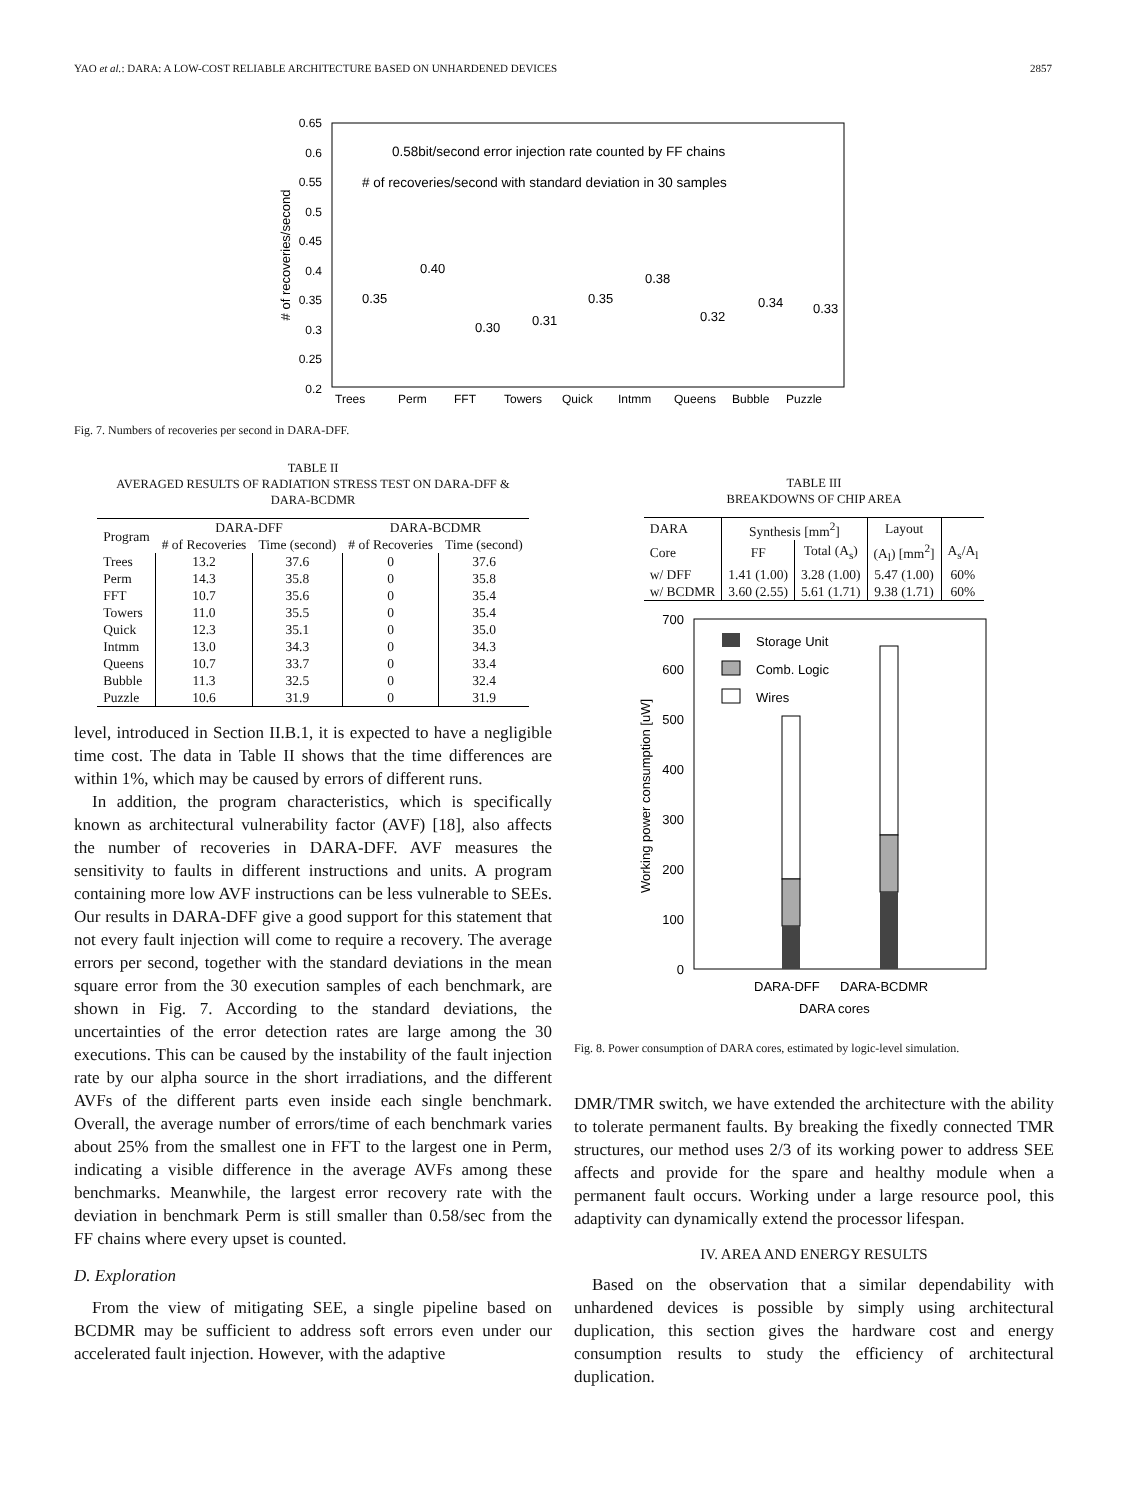YAO et al.: DARA: A LOW-COST RELIABLE ARCHITECTURE BASED ON UNHARDENED DEVICES 2857
0.65
0.6
0.55
0.5
0.45
0.4
0.35
0.3
0.25
0.2
# of recoveries/second
0.58bit/second error injection rate counted by FF chains
# of recoveries/second with standard deviation in 30 samples
0.35
0.40
0.30
0.31
0.35
0.38
0.32
0.34
0.33
Trees
Perm
FFT
Towers
Quick
Intmm
Queens
Bubble
Puzzle
Fig. 7. Numbers of recoveries per second in DARA-DFF.
TABLE II
AVERAGED RESULTS OF RADIATION STRESS TEST ON DARA-DFF &
DARA-BCDMR
| Program | DARA-DFF | | DARA-BCDMR | |
| --- | --- | --- | --- | --- |
| | # of Recoveries | Time (second) | # of Recoveries | Time (second) |
| Trees | 13.2 | 37.6 | 0 | 37.6 |
| Perm | 14.3 | 35.8 | 0 | 35.8 |
| FFT | 10.7 | 35.6 | 0 | 35.4 |
| Towers | 11.0 | 35.5 | 0 | 35.4 |
| Quick | 12.3 | 35.1 | 0 | 35.0 |
| Intmm | 13.0 | 34.3 | 0 | 34.3 |
| Queens | 10.7 | 33.7 | 0 | 33.4 |
| Bubble | 11.3 | 32.5 | 0 | 32.4 |
| Puzzle | 10.6 | 31.9 | 0 | 31.9 |
level, introduced in Section II.B.1, it is expected to have a negligible time cost. The data in Table II shows that the time differences are within 1%, which may be caused by errors of different runs.
In addition, the program characteristics, which is specifically known as architectural vulnerability factor (AVF) [18], also affects the number of recoveries in DARA-DFF. AVF measures the sensitivity to faults in different instructions and units. A program containing more low AVF instructions can be less vulnerable to SEEs. Our results in DARA-DFF give a good support for this statement that not every fault injection will come to require a recovery. The average errors per second, together with the standard deviations in the mean square error from the 30 execution samples of each benchmark, are shown in Fig. 7. According to the standard deviations, the uncertainties of the error detection rates are large among the 30 executions. This can be caused by the instability of the fault injection rate by our alpha source in the short irradiations, and the different AVFs of the different parts even inside each single benchmark. Overall, the average number of errors/time of each benchmark varies about 25% from the smallest one in FFT to the largest one in Perm, indicating a visible difference in the average AVFs among these benchmarks. Meanwhile, the largest error recovery rate with the deviation in benchmark Perm is still smaller than 0.58/sec from the FF chains where every upset is counted.
D. Exploration
From the view of mitigating SEE, a single pipeline based on BCDMR may be sufficient to address soft errors even under our accelerated fault injection. However, with the adaptive
TABLE III
BREAKDOWNS OF CHIP AREA
| DARA | Synthesis [mm<sup>2</sup>] | | Layout | |
| Core | FF | Total (A<sub>s</sub>) | (A<sub>l</sub>) [mm<sup>2</sup>] | A<sub>s</sub>/A<sub>l</sub> |
| w/ DFF | 1.41 (1.00) | 3.28 (1.00) | 5.47 (1.00) | 60% |
| w/ BCDMR | 3.60 (2.55) | 5.61 (1.71) | 9.38 (1.71) | 60% |
700
600
500
400
300
200
100
0
Working power consumption [uW]
Storage Unit
Comb. Logic
Wires
DARA-DFF
DARA-BCDMR
DARA cores
Fig. 8. Power consumption of DARA cores, estimated by logic-level simulation.
DMR/TMR switch, we have extended the architecture with the ability to tolerate permanent faults. By breaking the fixedly connected TMR structures, our method uses 2/3 of its working power to address SEE affects and provide for the spare and healthy module when a permanent fault occurs. Working under a large resource pool, this adaptivity can dynamically extend the processor lifespan.
IV. AREA AND ENERGY RESULTS
Based on the observation that a similar dependability with unhardened devices is possible by simply using architectural duplication, this section gives the hardware cost and energy consumption results to study the efficiency of architectural duplication.